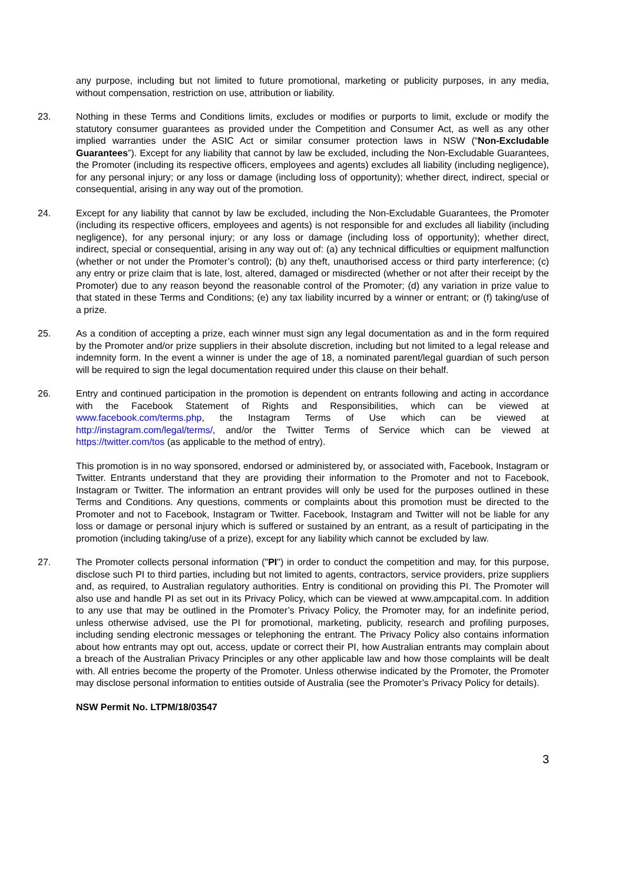any purpose, including but not limited to future promotional, marketing or publicity purposes, in any media, without compensation, restriction on use, attribution or liability.
23. Nothing in these Terms and Conditions limits, excludes or modifies or purports to limit, exclude or modify the statutory consumer guarantees as provided under the Competition and Consumer Act, as well as any other implied warranties under the ASIC Act or similar consumer protection laws in NSW (“Non-Excludable Guarantees”). Except for any liability that cannot by law be excluded, including the Non-Excludable Guarantees, the Promoter (including its respective officers, employees and agents) excludes all liability (including negligence), for any personal injury; or any loss or damage (including loss of opportunity); whether direct, indirect, special or consequential, arising in any way out of the promotion.
24. Except for any liability that cannot by law be excluded, including the Non-Excludable Guarantees, the Promoter (including its respective officers, employees and agents) is not responsible for and excludes all liability (including negligence), for any personal injury; or any loss or damage (including loss of opportunity); whether direct, indirect, special or consequential, arising in any way out of: (a) any technical difficulties or equipment malfunction (whether or not under the Promoter’s control); (b) any theft, unauthorised access or third party interference; (c) any entry or prize claim that is late, lost, altered, damaged or misdirected (whether or not after their receipt by the Promoter) due to any reason beyond the reasonable control of the Promoter; (d) any variation in prize value to that stated in these Terms and Conditions; (e) any tax liability incurred by a winner or entrant; or (f) taking/use of a prize.
25. As a condition of accepting a prize, each winner must sign any legal documentation as and in the form required by the Promoter and/or prize suppliers in their absolute discretion, including but not limited to a legal release and indemnity form. In the event a winner is under the age of 18, a nominated parent/legal guardian of such person will be required to sign the legal documentation required under this clause on their behalf.
26. Entry and continued participation in the promotion is dependent on entrants following and acting in accordance with the Facebook Statement of Rights and Responsibilities, which can be viewed at www.facebook.com/terms.php, the Instagram Terms of Use which can be viewed at http://instagram.com/legal/terms/, and/or the Twitter Terms of Service which can be viewed at https://twitter.com/tos (as applicable to the method of entry).
This promotion is in no way sponsored, endorsed or administered by, or associated with, Facebook, Instagram or Twitter. Entrants understand that they are providing their information to the Promoter and not to Facebook, Instagram or Twitter. The information an entrant provides will only be used for the purposes outlined in these Terms and Conditions. Any questions, comments or complaints about this promotion must be directed to the Promoter and not to Facebook, Instagram or Twitter. Facebook, Instagram and Twitter will not be liable for any loss or damage or personal injury which is suffered or sustained by an entrant, as a result of participating in the promotion (including taking/use of a prize), except for any liability which cannot be excluded by law.
27. The Promoter collects personal information ("PI") in order to conduct the competition and may, for this purpose, disclose such PI to third parties, including but not limited to agents, contractors, service providers, prize suppliers and, as required, to Australian regulatory authorities. Entry is conditional on providing this PI. The Promoter will also use and handle PI as set out in its Privacy Policy, which can be viewed at www.ampcapital.com. In addition to any use that may be outlined in the Promoter’s Privacy Policy, the Promoter may, for an indefinite period, unless otherwise advised, use the PI for promotional, marketing, publicity, research and profiling purposes, including sending electronic messages or telephoning the entrant. The Privacy Policy also contains information about how entrants may opt out, access, update or correct their PI, how Australian entrants may complain about a breach of the Australian Privacy Principles or any other applicable law and how those complaints will be dealt with. All entries become the property of the Promoter. Unless otherwise indicated by the Promoter, the Promoter may disclose personal information to entities outside of Australia (see the Promoter’s Privacy Policy for details).
NSW Permit No. LTPM/18/03547
3